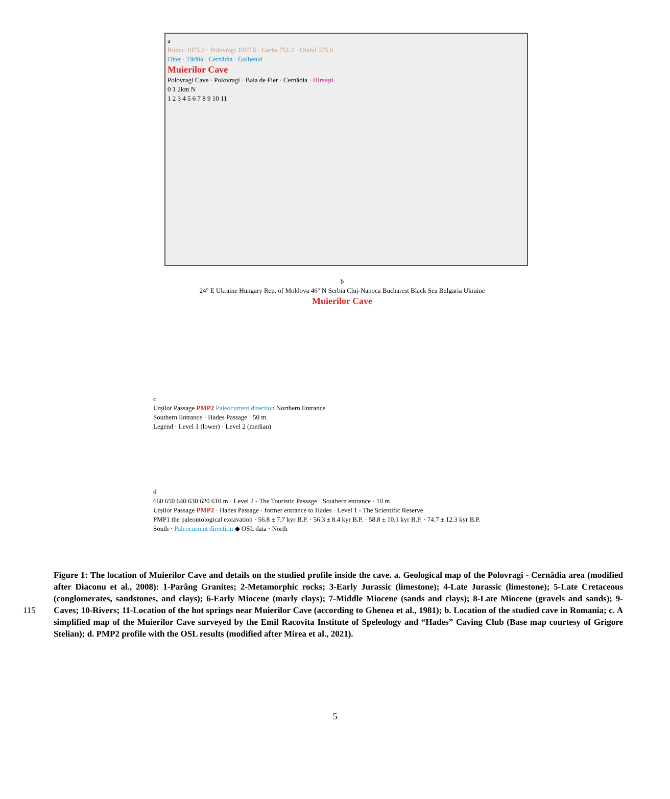a
Runcu 1075.0 · Polovragi 1007.0 · Garba 751.2 · Otelul 575.6
Olteț · Târâia · Cernădia · Galbenul
Muierilor Cave
Polovragi Cave · Polovragi · Baia de Fier · Cernădia · Hirșești
0 1 2km N
1 2 3 4 5 6 7 8 9 10 11
b
24° E Ukraine Hungary Rep. of Moldova 46° N Serbia Cluj-Napoca Bucharest Black Sea Bulgaria Ukraine
Muierilor Cave
c
Urșilor Passage PMP2 Paleocurrent direction Northern Entrance
Southern Entrance · Hades Passage · 50 m
Legend · Level 1 (lower) · Level 2 (median)
d
660 650 640 630 620 610 m · Level 2 - The Touristic Passage · Southern entrance · 10 m
Urșilor Passage PMP2 · Hades Passage · former entrance to Hades · Level 1 - The Scientific Reserve
PMP1 the paleontological excavation · 56.8 ± 7.7 kyr B.P. · 56.3 ± 8.4 kyr B.P. · 58.8 ± 10.1 kyr B.P. · 74.7 ± 12.3 kyr B.P.
South · Paleocurrent direction ◆ OSL data · North
115
Figure 1: The location of Muierilor Cave and details on the studied profile inside the cave. a. Geological map of the Polovragi - Cernădia area (modified after Diaconu et al., 2008): 1-Parâng Granites; 2-Metamorphic rocks; 3-Early Jurassic (limestone); 4-Late Jurassic (limestone); 5-Late Cretaceous (conglomerates, sandstones, and clays); 6-Early Miocene (marly clays); 7-Middle Miocene (sands and clays); 8-Late Miocene (gravels and sands); 9-Caves; 10-Rivers; 11-Location of the hot springs near Muierilor Cave (according to Ghenea et al., 1981); b. Location of the studied cave in Romania; c. A simplified map of the Muierilor Cave surveyed by the Emil Racovita Institute of Speleology and “Hades” Caving Club (Base map courtesy of Grigore Stelian); d. PMP2 profile with the OSL results (modified after Mirea et al., 2021).
5